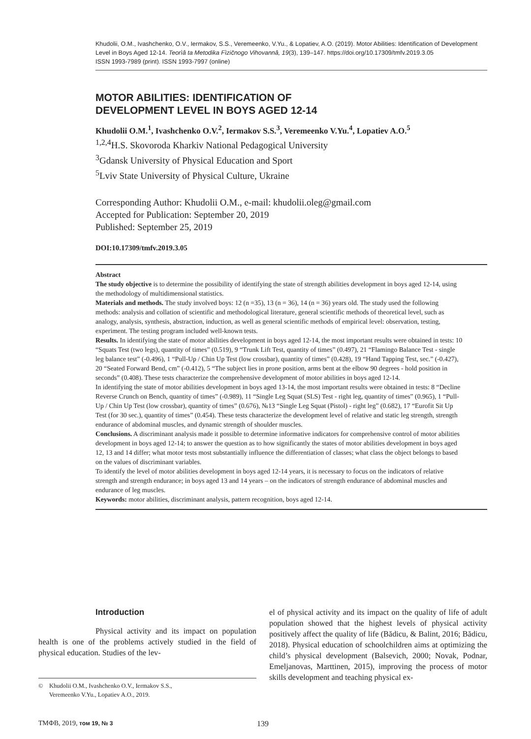Khudolii, O.M., Ivashchenko, O.V., Iermakov, S.S., Veremeenko, V.Yu., & Lopatiev, A.O. (2019). Motor Abilities: Identification of Development Level in Boys Aged 12-14. Teorìâ ta Metodika Fìzičnogo Vihovannâ, 19(3), 139–147. https://doi.org/10.17309/tmfv.2019.3.05
ISSN 1993-7989 (print). ISSN 1993-7997 (online)
MOTOR ABILITIES: IDENTIFICATION OF
DEVELOPMENT LEVEL IN BOYS AGED 12-14
Khudolii O.M.<sup>1</sup>, Ivashchenko O.V.<sup>2</sup>, Iermakov S.S.<sup>3</sup>, Veremeenko V.Yu.<sup>4</sup>, Lopatiev A.O.<sup>5</sup>
<sup>1,2,4</sup>H.S. Skovoroda Kharkiv National Pedagogical University
<sup>3</sup> Gdansk University of Physical Education and Sport
<sup>5</sup> Lviv State University of Physical Culture, Ukraine
Corresponding Author: Khudolii O.M., e-mail: khudolii.oleg@gmail.com
Accepted for Publication: September 20, 2019
Published: September 25, 2019
DOI:10.17309/tmfv.2019.3.05
Abstract
The study objective is to determine the possibility of identifying the state of strength abilities development in boys aged 12-14, using the methodology of multidimensional statistics.
Materials and methods. The study involved boys: 12 (n =35), 13 (n = 36), 14 (n = 36) years old. The study used the following methods: analysis and collation of scientific and methodological literature, general scientific methods of theoretical level, such as analogy, analysis, synthesis, abstraction, induction, as well as general scientific methods of empirical level: observation, testing, experiment. The testing program included well-known tests.
Results. In identifying the state of motor abilities development in boys aged 12-14, the most important results were obtained in tests: 10 “Squats Test (two legs), quantity of times” (0.519), 9 “Trunk Lift Test, quantity of times” (0.497), 21 “Flamingo Balance Test - single leg balance test” (-0.496), 1 “Pull-Up / Chin Up Test (low crossbar), quantity of times” (0.428), 19 “Hand Tapping Test, sec.” (-0.427), 20 “Seated Forward Bend, cm” (-0.412), 5 “The subject lies in prone position, arms bent at the elbow 90 degrees - hold position in seconds” (0.408). These tests characterize the comprehensive development of motor abilities in boys aged 12-14.
In identifying the state of motor abilities development in boys aged 13-14, the most important results were obtained in tests: 8 “Decline Reverse Crunch on Bench, quantity of times” (-0.989), 11 “Single Leg Squat (SLS) Test - right leg, quantity of times” (0.965), 1 “Pull-Up / Chin Up Test (low crossbar), quantity of times” (0.676), №13 “Single Leg Squat (Pistol) - right leg” (0.682), 17 “Eurofit Sit Up Test (for 30 sec.), quantity of times” (0.454). These tests characterize the development level of relative and static leg strength, strength endurance of abdominal muscles, and dynamic strength of shoulder muscles.
Conclusions. A discriminant analysis made it possible to determine informative indicators for comprehensive control of motor abilities development in boys aged 12-14; to answer the question as to how significantly the states of motor abilities development in boys aged 12, 13 and 14 differ; what motor tests most substantially influence the differentiation of classes; what class the object belongs to based on the values of discriminant variables.
To identify the level of motor abilities development in boys aged 12-14 years, it is necessary to focus on the indicators of relative strength and strength endurance; in boys aged 13 and 14 years – on the indicators of strength endurance of abdominal muscles and endurance of leg muscles.
Keywords: motor abilities, discriminant analysis, pattern recognition, boys aged 12-14.
Introduction
Physical activity and its impact on population health is one of the problems actively studied in the field of physical education. Studies of the lev-
© Khudolii O.M., Ivashchenko O.V., Iermakov S.S.,
Veremeenko V.Yu., Lopatiev A.O., 2019.
el of physical activity and its impact on the quality of life of adult population showed that the highest levels of physical activity positively affect the quality of life (Bădicu, & Balint, 2016; Bădicu, 2018). Physical education of schoolchildren aims at optimizing the child’s physical development (Balsevich, 2000; Novak, Podnar, Emeljanovas, Marttinen, 2015), improving the process of motor skills development and teaching physical ex-
ТМФВ, 2019, том 19, № 3 139